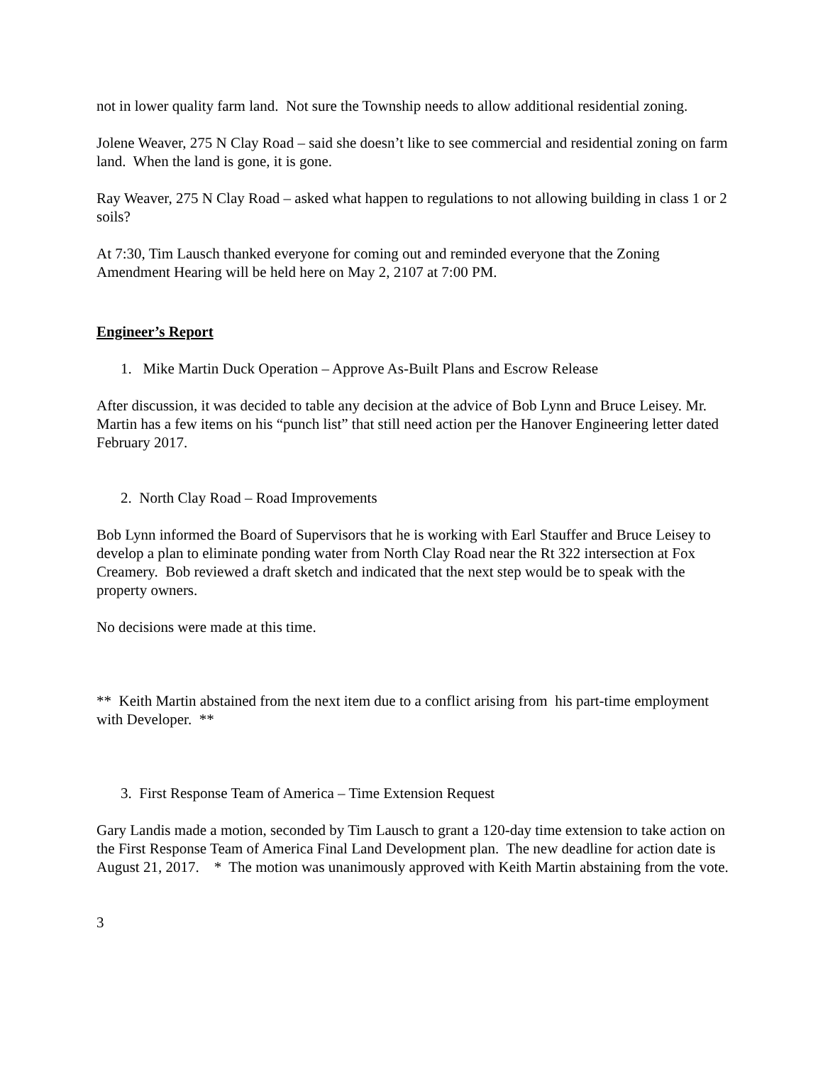not in lower quality farm land. Not sure the Township needs to allow additional residential zoning.
Jolene Weaver, 275 N Clay Road – said she doesn’t like to see commercial and residential zoning on farm land. When the land is gone, it is gone.
Ray Weaver, 275 N Clay Road – asked what happen to regulations to not allowing building in class 1 or 2 soils?
At 7:30, Tim Lausch thanked everyone for coming out and reminded everyone that the Zoning Amendment Hearing will be held here on May 2, 2107 at 7:00 PM.
Engineer’s Report
1. Mike Martin Duck Operation – Approve As-Built Plans and Escrow Release
After discussion, it was decided to table any decision at the advice of Bob Lynn and Bruce Leisey. Mr. Martin has a few items on his “punch list” that still need action per the Hanover Engineering letter dated February 2017.
2. North Clay Road – Road Improvements
Bob Lynn informed the Board of Supervisors that he is working with Earl Stauffer and Bruce Leisey to develop a plan to eliminate ponding water from North Clay Road near the Rt 322 intersection at Fox Creamery. Bob reviewed a draft sketch and indicated that the next step would be to speak with the property owners.
No decisions were made at this time.
** Keith Martin abstained from the next item due to a conflict arising from his part-time employment with Developer. **
3. First Response Team of America – Time Extension Request
Gary Landis made a motion, seconded by Tim Lausch to grant a 120-day time extension to take action on the First Response Team of America Final Land Development plan. The new deadline for action date is August 21, 2017. * The motion was unanimously approved with Keith Martin abstaining from the vote.
3